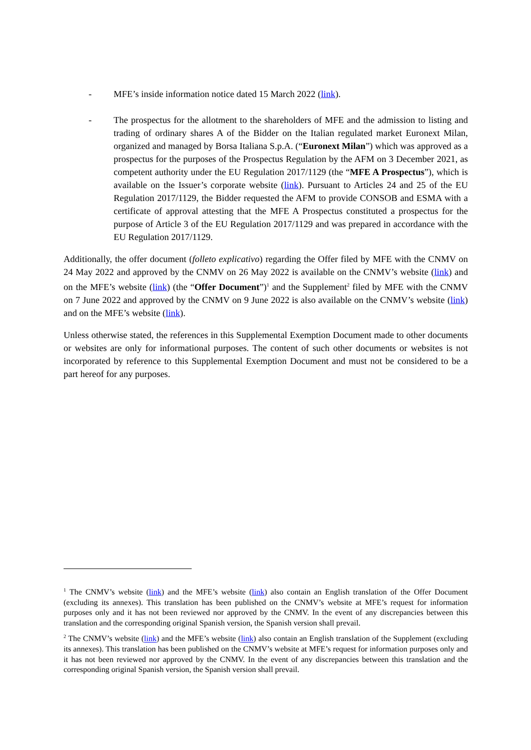- MFE’s inside information notice dated 15 March 2022 (link).
- The prospectus for the allotment to the shareholders of MFE and the admission to listing and trading of ordinary shares A of the Bidder on the Italian regulated market Euronext Milan, organized and managed by Borsa Italiana S.p.A. (“Euronext Milan”) which was approved as a prospectus for the purposes of the Prospectus Regulation by the AFM on 3 December 2021, as competent authority under the EU Regulation 2017/1129 (the “MFE A Prospectus”), which is available on the Issuer’s corporate website (link). Pursuant to Articles 24 and 25 of the EU Regulation 2017/1129, the Bidder requested the AFM to provide CONSOB and ESMA with a certificate of approval attesting that the MFE A Prospectus constituted a prospectus for the purpose of Article 3 of the EU Regulation 2017/1129 and was prepared in accordance with the EU Regulation 2017/1129.
Additionally, the offer document (folleto explicativo) regarding the Offer filed by MFE with the CNMV on 24 May 2022 and approved by the CNMV on 26 May 2022 is available on the CNMV’s website (link) and on the MFE’s website (link) (the “Offer Document”)<sup>1</sup> and the Supplement<sup>2</sup> filed by MFE with the CNMV on 7 June 2022 and approved by the CNMV on 9 June 2022 is also available on the CNMV’s website (link) and on the MFE’s website (link).
Unless otherwise stated, the references in this Supplemental Exemption Document made to other documents or websites are only for informational purposes. The content of such other documents or websites is not incorporated by reference to this Supplemental Exemption Document and must not be considered to be a part hereof for any purposes.
<sup>1</sup> The CNMV’s website (link) and the MFE’s website (link) also contain an English translation of the Offer Document (excluding its annexes). This translation has been published on the CNMV’s website at MFE’s request for information purposes only and it has not been reviewed nor approved by the CNMV. In the event of any discrepancies between this translation and the corresponding original Spanish version, the Spanish version shall prevail.
<sup>2</sup> The CNMV’s website (link) and the MFE’s website (link) also contain an English translation of the Supplement (excluding its annexes). This translation has been published on the CNMV’s website at MFE’s request for information purposes only and it has not been reviewed nor approved by the CNMV. In the event of any discrepancies between this translation and the corresponding original Spanish version, the Spanish version shall prevail.